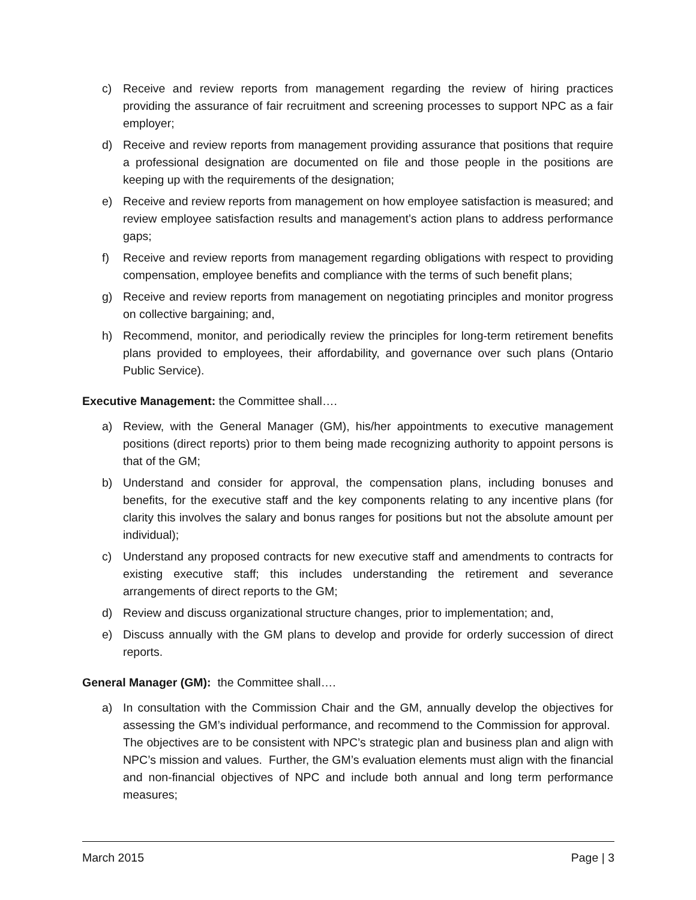c) Receive and review reports from management regarding the review of hiring practices providing the assurance of fair recruitment and screening processes to support NPC as a fair employer;
d) Receive and review reports from management providing assurance that positions that require a professional designation are documented on file and those people in the positions are keeping up with the requirements of the designation;
e) Receive and review reports from management on how employee satisfaction is measured; and review employee satisfaction results and management’s action plans to address performance gaps;
f) Receive and review reports from management regarding obligations with respect to providing compensation, employee benefits and compliance with the terms of such benefit plans;
g) Receive and review reports from management on negotiating principles and monitor progress on collective bargaining; and,
h) Recommend, monitor, and periodically review the principles for long-term retirement benefits plans provided to employees, their affordability, and governance over such plans (Ontario Public Service).
Executive Management: the Committee shall….
a) Review, with the General Manager (GM), his/her appointments to executive management positions (direct reports) prior to them being made recognizing authority to appoint persons is that of the GM;
b) Understand and consider for approval, the compensation plans, including bonuses and benefits, for the executive staff and the key components relating to any incentive plans (for clarity this involves the salary and bonus ranges for positions but not the absolute amount per individual);
c) Understand any proposed contracts for new executive staff and amendments to contracts for existing executive staff; this includes understanding the retirement and severance arrangements of direct reports to the GM;
d) Review and discuss organizational structure changes, prior to implementation; and,
e) Discuss annually with the GM plans to develop and provide for orderly succession of direct reports.
General Manager (GM): the Committee shall….
a) In consultation with the Commission Chair and the GM, annually develop the objectives for assessing the GM’s individual performance, and recommend to the Commission for approval. The objectives are to be consistent with NPC’s strategic plan and business plan and align with NPC’s mission and values. Further, the GM’s evaluation elements must align with the financial and non-financial objectives of NPC and include both annual and long term performance measures;
March 2015 Page | 3